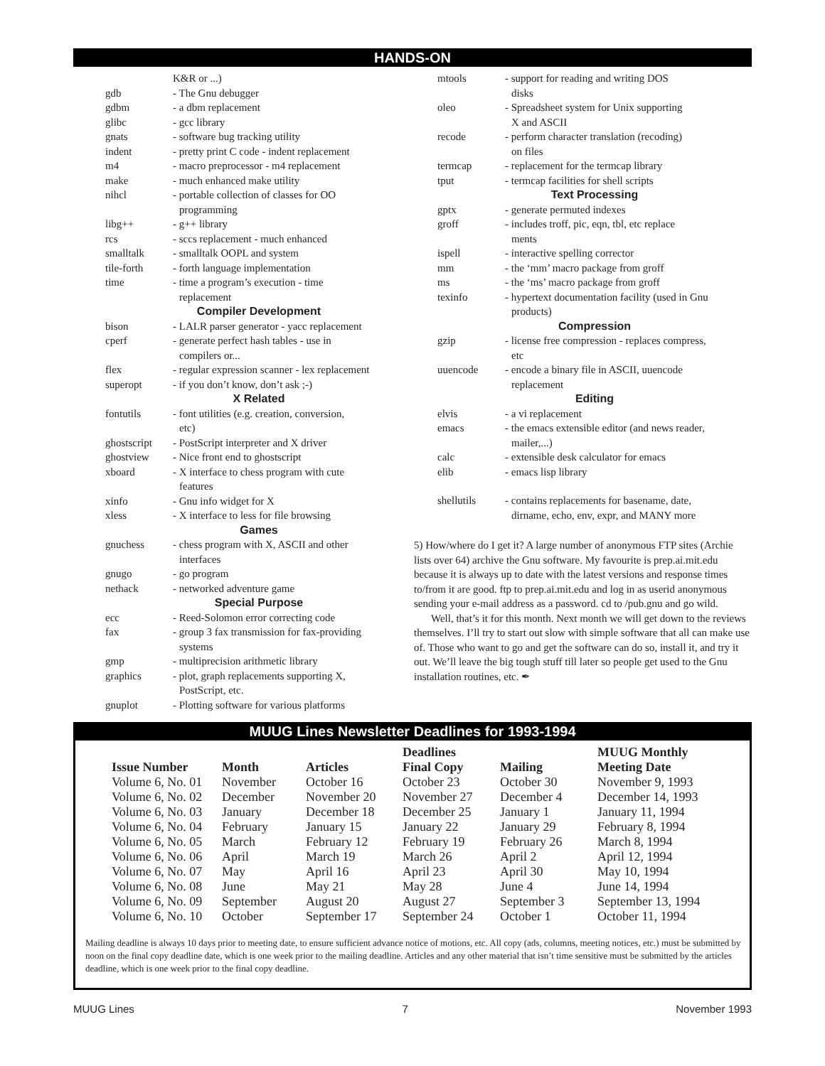HANDS-ON
| | K&R or ...) |
| gdb | - The Gnu debugger |
| gdbm | - a dbm replacement |
| glibc | - gcc library |
| gnats | - software bug tracking utility |
| indent | - pretty print C code - indent replacement |
| m4 | - macro preprocessor - m4 replacement |
| make | - much enhanced make utility |
| nihcl | - portable collection of classes for OO programming |
| libg++ | - g++ library |
| rcs | - sccs replacement - much enhanced |
| smalltalk | - smalltalk OOPL and system |
| tile-forth | - forth language implementation |
| time | - time a program’s execution - time replacement |
| Compiler Development | |
| bison | - LALR parser generator - yacc replacement |
| cperf | - generate perfect hash tables - use in compilers or... |
| flex | - regular expression scanner - lex replacement |
| superopt | - if you don’t know, don’t ask ;-) |
| X Related | |
| fontutils | - font utilities (e.g. creation, conversion, etc) |
| ghostscript | - PostScript interpreter and X driver |
| ghostview | - Nice front end to ghostscript |
| xboard | - X interface to chess program with cute features |
| xinfo | - Gnu info widget for X |
| xless | - X interface to less for file browsing |
| Games | |
| gnuchess | - chess program with X, ASCII and other interfaces |
| gnugo | - go program |
| nethack | - networked adventure game |
| Special Purpose | |
| ecc | - Reed-Solomon error correcting code |
| fax | - group 3 fax transmission for fax-providing systems |
| gmp | - multiprecision arithmetic library |
| graphics | - plot, graph replacements supporting X, PostScript, etc. |
| gnuplot | - Plotting software for various platforms |
| mtools | - support for reading and writing DOS disks |
| oleo | - Spreadsheet system for Unix supporting X and ASCII |
| recode | - perform character translation (recoding) on files |
| termcap | - replacement for the termcap library |
| tput | - termcap facilities for shell scripts |
| Text Processing | |
| gptx | - generate permuted indexes |
| groff | - includes troff, pic, eqn, tbl, etc replace ments |
| ispell | - interactive spelling corrector |
| mm | - the ‘mm’ macro package from groff |
| ms | - the ‘ms’ macro package from groff |
| texinfo | - hypertext documentation facility (used in Gnu products) |
| Compression | |
| gzip | - license free compression - replaces compress, etc |
| uuencode | - encode a binary file in ASCII, uuencode replacement |
| Editing | |
| elvis | - a vi replacement |
| emacs | - the emacs extensible editor (and news reader, mailer,...) |
| calc | - extensible desk calculator for emacs |
| elib | - emacs lisp library |
| shellutils | - contains replacements for basename, date, dirname, echo, env, expr, and MANY more |
5) How/where do I get it? A large number of anonymous FTP sites (Archie lists over 64) archive the Gnu software. My favourite is prep.ai.mit.edu because it is always up to date with the latest versions and response times to/from it are good. ftp to prep.ai.mit.edu and log in as userid anonymous sending your e-mail address as a password. cd to /pub.gnu and go wild.
Well, that’s it for this month. Next month we will get down to the reviews themselves. I’ll try to start out slow with simple software that all can make use of. Those who want to go and get the software can do so, install it, and try it out. We’ll leave the big tough stuff till later so people get used to the Gnu installation routines, etc. ✒
MUUG Lines Newsletter Deadlines for 1993-1994
| Issue Number | Month | Articles | Deadlines Final Copy | Mailing | MUUG Monthly Meeting Date |
| --- | --- | --- | --- | --- | --- |
| Volume 6, No. 01 | November | October 16 | October 23 | October 30 | November 9, 1993 |
| Volume 6, No. 02 | December | November 20 | November 27 | December 4 | December 14, 1993 |
| Volume 6, No. 03 | January | December 18 | December 25 | January 1 | January 11, 1994 |
| Volume 6, No. 04 | February | January 15 | January 22 | January 29 | February 8, 1994 |
| Volume 6, No. 05 | March | February 12 | February 19 | February 26 | March 8, 1994 |
| Volume 6, No. 06 | April | March 19 | March 26 | April 2 | April 12, 1994 |
| Volume 6, No. 07 | May | April 16 | April 23 | April 30 | May 10, 1994 |
| Volume 6, No. 08 | June | May 21 | May 28 | June 4 | June 14, 1994 |
| Volume 6, No. 09 | September | August 20 | August 27 | September 3 | September 13, 1994 |
| Volume 6, No. 10 | October | September 17 | September 24 | October 1 | October 11, 1994 |
Mailing deadline is always 10 days prior to meeting date, to ensure sufficient advance notice of motions, etc. All copy (ads, columns, meeting notices, etc.) must be submitted by noon on the final copy deadline date, which is one week prior to the mailing deadline. Articles and any other material that isn’t time sensitive must be submitted by the articles deadline, which is one week prior to the final copy deadline.
MUUG Lines 7 November 1993